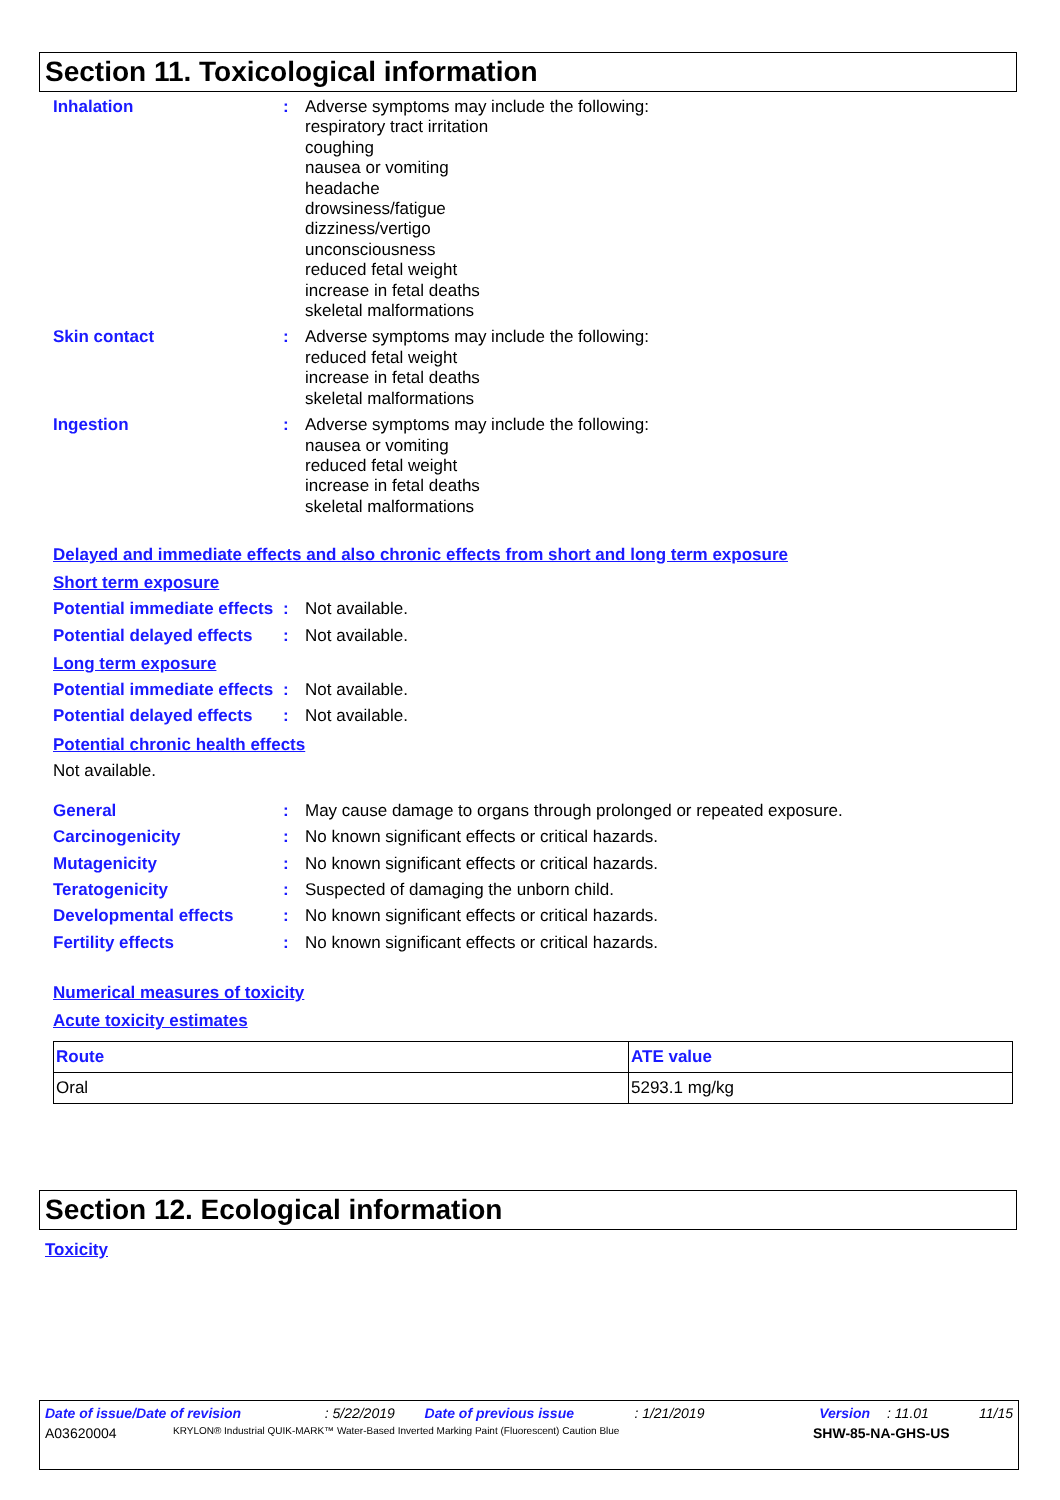Section 11. Toxicological information
Inhalation : Adverse symptoms may include the following:
respiratory tract irritation
coughing
nausea or vomiting
headache
drowsiness/fatigue
dizziness/vertigo
unconsciousness
reduced fetal weight
increase in fetal deaths
skeletal malformations
Skin contact : Adverse symptoms may include the following:
reduced fetal weight
increase in fetal deaths
skeletal malformations
Ingestion : Adverse symptoms may include the following:
nausea or vomiting
reduced fetal weight
increase in fetal deaths
skeletal malformations
Delayed and immediate effects and also chronic effects from short and long term exposure
Short term exposure
Potential immediate effects
: Not available.
Potential delayed effects
: Not available.
Long term exposure
Potential immediate effects
: Not available.
Potential delayed effects
: Not available.
Potential chronic health effects
Not available.
General : May cause damage to organs through prolonged or repeated exposure.
Carcinogenicity : No known significant effects or critical hazards.
Mutagenicity : No known significant effects or critical hazards.
Teratogenicity : Suspected of damaging the unborn child.
Developmental effects : No known significant effects or critical hazards.
Fertility effects : No known significant effects or critical hazards.
Numerical measures of toxicity
Acute toxicity estimates
| Route | ATE value |
| --- | --- |
| Oral | 5293.1 mg/kg |
Section 12. Ecological information
Toxicity
Date of issue/Date of revision: 5/22/2019 Date of previous issue: 1/21/2019 Version: 11.01 11/15
A03620004 KRYLON® Industrial QUIK-MARK™ Water-Based Inverted Marking Paint (Fluorescent) Caution Blue SHW-85-NA-GHS-US